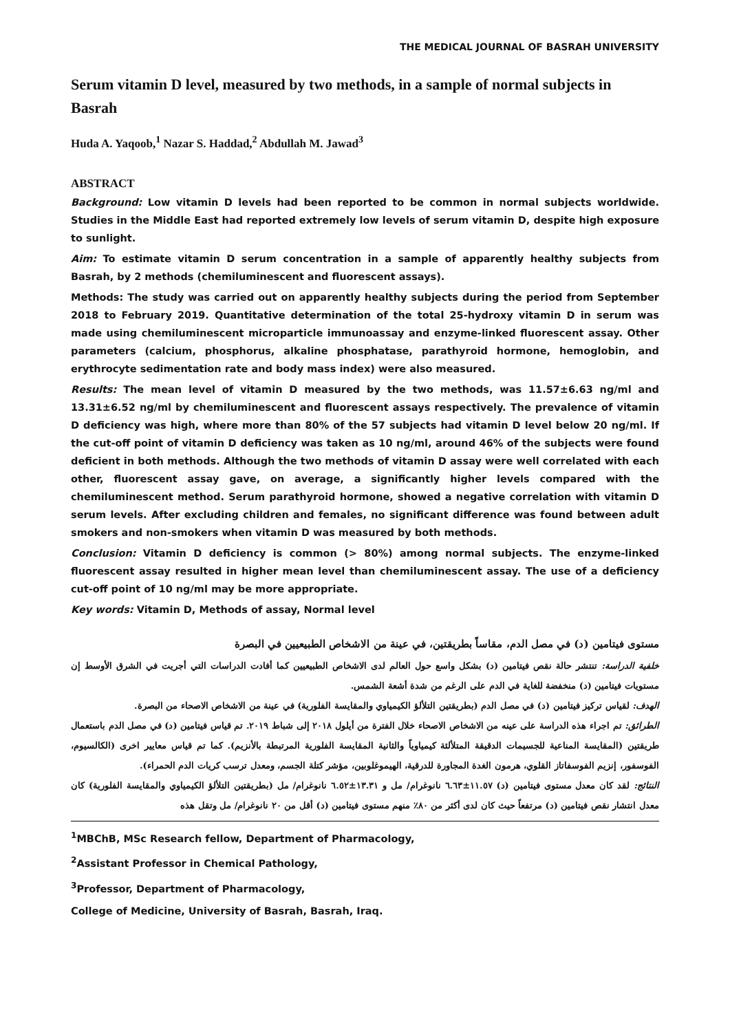THE MEDICAL JOURNAL OF BASRAH UNIVERSITY
Serum vitamin D level, measured by two methods, in a sample of normal subjects in Basrah
Huda A. Yaqoob,<sup>1</sup> Nazar S. Haddad,<sup>2</sup> Abdullah M. Jawad<sup>3</sup>
ABSTRACT
Background: Low vitamin D levels had been reported to be common in normal subjects worldwide. Studies in the Middle East had reported extremely low levels of serum vitamin D, despite high exposure to sunlight.
Aim: To estimate vitamin D serum concentration in a sample of apparently healthy subjects from Basrah, by 2 methods (chemiluminescent and fluorescent assays).
Methods: The study was carried out on apparently healthy subjects during the period from September 2018 to February 2019. Quantitative determination of the total 25-hydroxy vitamin D in serum was made using chemiluminescent microparticle immunoassay and enzyme-linked fluorescent assay. Other parameters (calcium, phosphorus, alkaline phosphatase, parathyroid hormone, hemoglobin, and erythrocyte sedimentation rate and body mass index) were also measured.
Results: The mean level of vitamin D measured by the two methods, was 11.57±6.63 ng/ml and 13.31±6.52 ng/ml by chemiluminescent and fluorescent assays respectively. The prevalence of vitamin D deficiency was high, where more than 80% of the 57 subjects had vitamin D level below 20 ng/ml. If the cut-off point of vitamin D deficiency was taken as 10 ng/ml, around 46% of the subjects were found deficient in both methods. Although the two methods of vitamin D assay were well correlated with each other, fluorescent assay gave, on average, a significantly higher levels compared with the chemiluminescent method. Serum parathyroid hormone, showed a negative correlation with vitamin D serum levels. After excluding children and females, no significant difference was found between adult smokers and non-smokers when vitamin D was measured by both methods.
Conclusion: Vitamin D deficiency is common (> 80%) among normal subjects. The enzyme-linked fluorescent assay resulted in higher mean level than chemiluminescent assay. The use of a deficiency cut-off point of 10 ng/ml may be more appropriate.
Key words: Vitamin D, Methods of assay, Normal level
مستوى فيتامين (د) في مصل الدم، مقاساً بطريقتين، في عينة من الاشخاص الطبيعيين في البصرة
خلفية الدراسة: تنتشر حالة نقص فيتامين (د) بشكل واسع حول العالم لدى الاشخاص الطبيعيين كما أفادت الدراسات التي أجريت في الشرق الأوسط إن مستويات فيتامين (د) منخفضة للغاية في الدم على الرغم من شدة أشعة الشمس.
الهدف: لقياس تركيز فيتامين (د) في مصل الدم (بطريقتين التلألؤ الكيمياوي والمقايسة الفلورية) في عينة من الاشخاص الاصحاء من البصرة.
الطرائق: تم اجراء هذه الدراسة على عينه من الاشخاص الاصحاء خلال الفترة من أيلول ٢٠١٨ إلى شباط ٢٠١٩. تم قياس فيتامين (د) في مصل الدم باستعمال طريقتين (المقايسة المناعية للجسيمات الدقيقة المتلألئة كيمياوياً والثانية المقايسة الفلورية المرتبطة بالأنزيم). كما تم قياس معايير اخرى (الكالسيوم، الفوسفور، إنزيم الفوسفاتاز القلوي، هرمون الغدة المجاورة للدرقية، الهيموغلوبين، مؤشر كتلة الجسم، ومعدل ترسب كريات الدم الحمراء).
النتائج: لقد كان معدل مستوى فيتامين (د) ١١.٥٧±٦.٦٣ نانوغرام/ مل و ١٣.٣١±٦.٥٢ نانوغرام/ مل (بطريقتين التلألؤ الكيمياوي والمقايسة الفلورية) كان معدل انتشار نقص فيتامين (د) مرتفعاً حيث كان لدى أكثر من ٨٠٪ منهم مستوى فيتامين (د) أقل من ٢٠ نانوغرام/ مل وتقل هذه
<sup>1</sup> MBChB, MSc Research fellow, Department of Pharmacology,
<sup>2</sup> Assistant Professor in Chemical Pathology,
<sup>3</sup> Professor, Department of Pharmacology,
College of Medicine, University of Basrah, Basrah, Iraq.